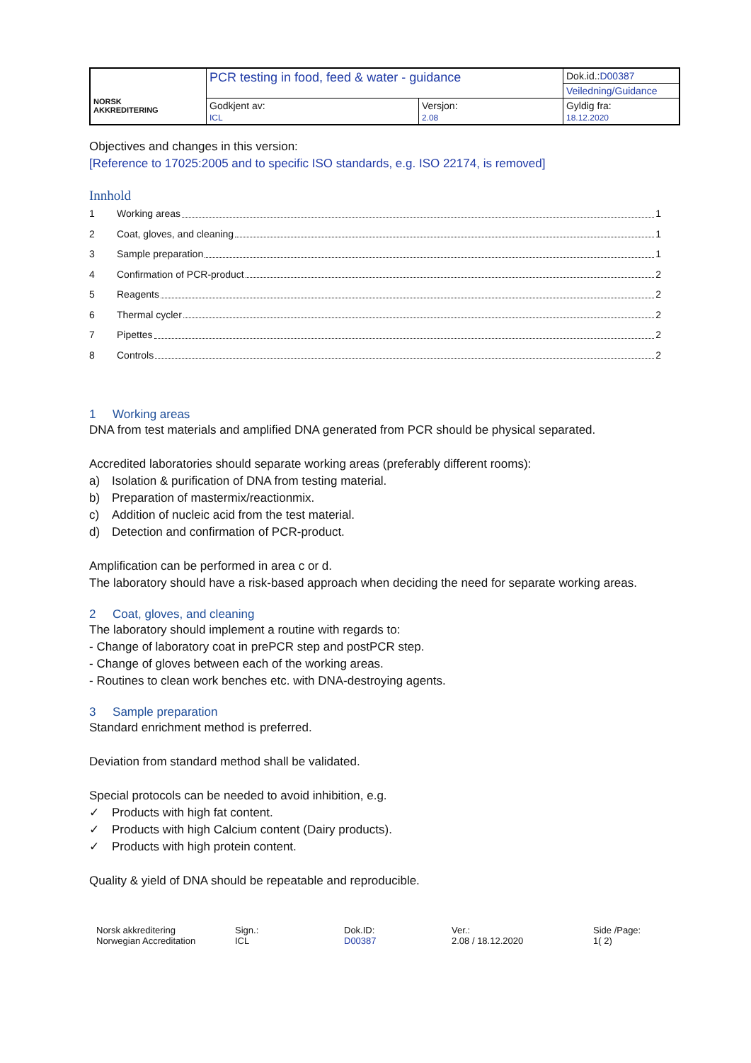| NORSK AKKREDITERING | PCR testing in food, feed & water - guidance | | | Dok.id.: D00387 |
| | | | | Veiledning/Guidance |
| | Godkjent av: ICL | Versjon: 2.08 | Gyldig fra: 18.12.2020 | |
Objectives and changes in this version:
[Reference to 17025:2005 and to specific ISO standards, e.g. ISO 22174, is removed]
Innhold
1 Working areas 1
2 Coat, gloves, and cleaning 1
3 Sample preparation 1
4 Confirmation of PCR-product 2
5 Reagents 2
6 Thermal cycler 2
7 Pipettes 2
8 Controls 2
1 Working areas
DNA from test materials and amplified DNA generated from PCR should be physical separated.
Accredited laboratories should separate working areas (preferably different rooms):
a) Isolation & purification of DNA from testing material.
b) Preparation of mastermix/reactionmix.
c) Addition of nucleic acid from the test material.
d) Detection and confirmation of PCR-product.
Amplification can be performed in area c or d.
The laboratory should have a risk-based approach when deciding the need for separate working areas.
2 Coat, gloves, and cleaning
The laboratory should implement a routine with regards to:
- Change of laboratory coat in prePCR step and postPCR step.
- Change of gloves between each of the working areas.
- Routines to clean work benches etc. with DNA-destroying agents.
3 Sample preparation
Standard enrichment method is preferred.
Deviation from standard method shall be validated.
Special protocols can be needed to avoid inhibition, e.g.
✓ Products with high fat content.
✓ Products with high Calcium content (Dairy products).
✓ Products with high protein content.
Quality & yield of DNA should be repeatable and reproducible.
Norsk akkreditering
Norwegian Accreditation
Sign.:
ICL
Dok.ID:
D00387
Ver.:
2.08 / 18.12.2020
Side /Page:
1( 2)